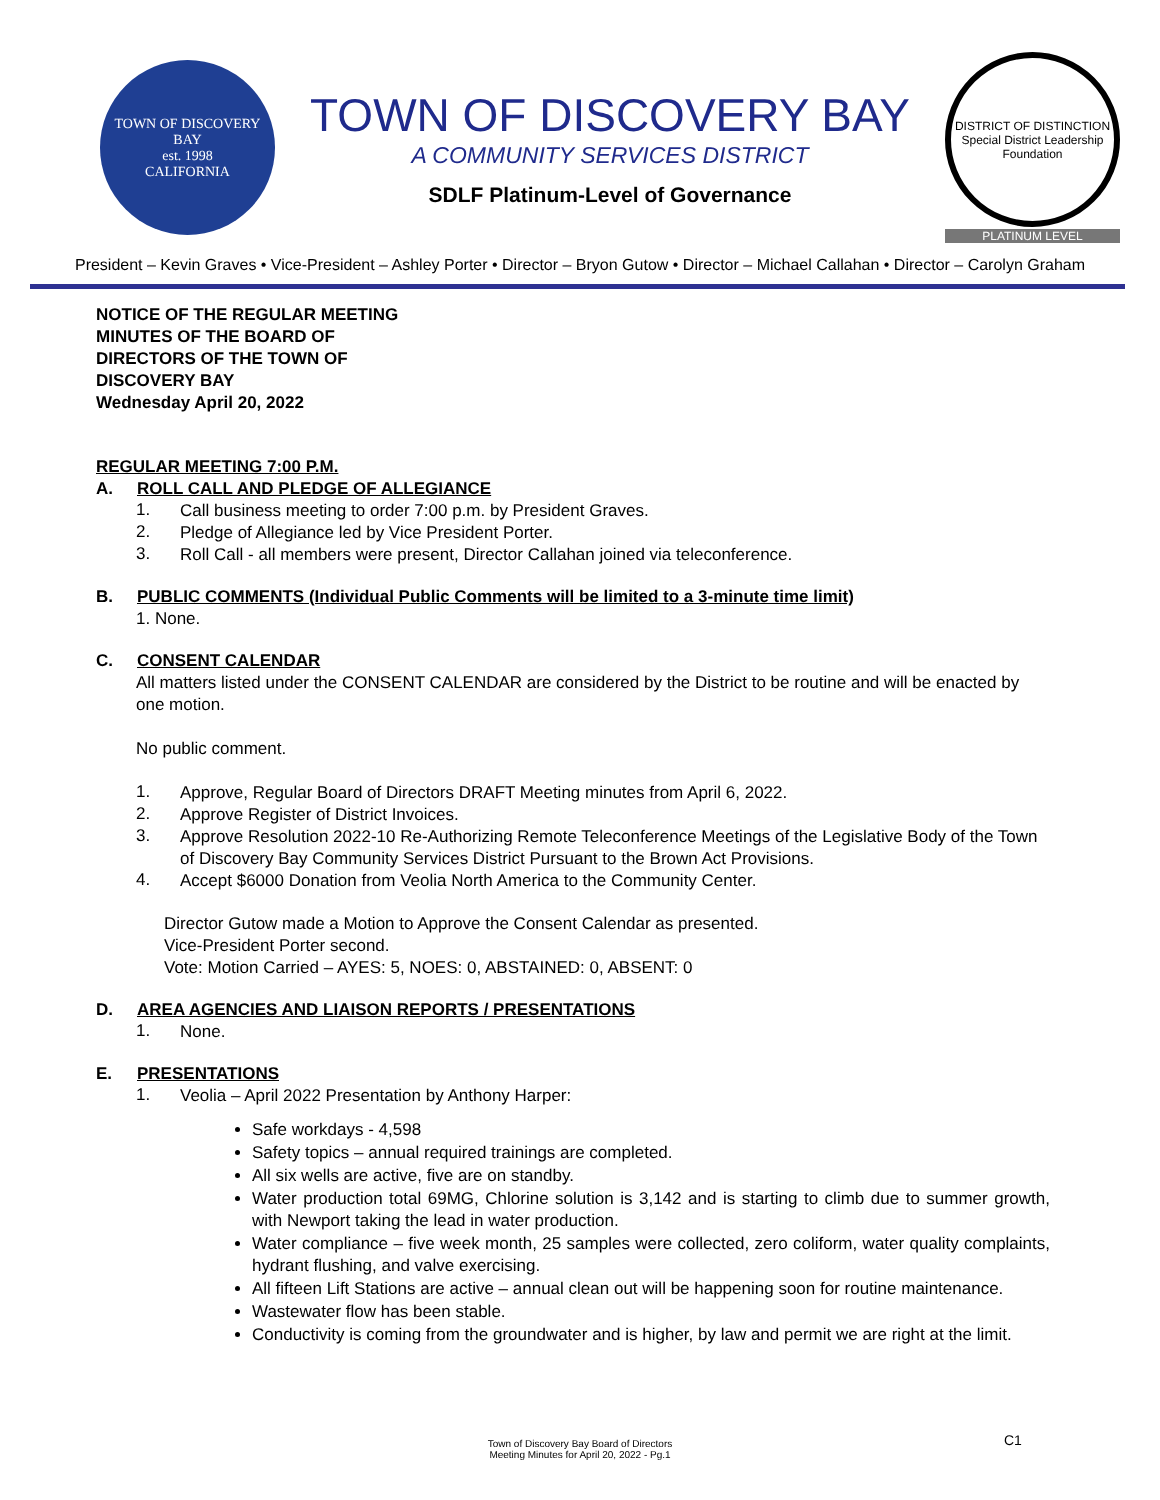TOWN OF DISCOVERY BAY
est. 1998
CALIFORNIA
TOWN OF DISCOVERY BAY
A COMMUNITY SERVICES DISTRICT
SDLF Platinum-Level of Governance
DISTRICT OF DISTINCTION
Special District Leadership Foundation
PLATINUM LEVEL
President – Kevin Graves • Vice-President – Ashley Porter • Director – Bryon Gutow • Director – Michael Callahan • Director – Carolyn Graham
NOTICE OF THE REGULAR MEETING
MINUTES OF THE BOARD OF
DIRECTORS OF THE TOWN OF
DISCOVERY BAY
Wednesday April 20, 2022
REGULAR MEETING 7:00 P.M.
A. ROLL CALL AND PLEDGE OF ALLEGIANCE
1.
Call business meeting to order 7:00 p.m. by President Graves.
2.
Pledge of Allegiance led by Vice President Porter.
3.
Roll Call - all members were present, Director Callahan joined via teleconference.
B. PUBLIC COMMENTS (Individual Public Comments will be limited to a 3-minute time limit)
1. None.
C. CONSENT CALENDAR
All matters listed under the CONSENT CALENDAR are considered by the District to be routine and will be enacted by one motion.
No public comment.
1.
Approve, Regular Board of Directors DRAFT Meeting minutes from April 6, 2022.
2.
Approve Register of District Invoices.
3.
Approve Resolution 2022-10 Re-Authorizing Remote Teleconference Meetings of the Legislative Body of the Town of Discovery Bay Community Services District Pursuant to the Brown Act Provisions.
4.
Accept $6000 Donation from Veolia North America to the Community Center.
Director Gutow made a Motion to Approve the Consent Calendar as presented.
Vice-President Porter second.
Vote: Motion Carried – AYES: 5, NOES: 0, ABSTAINED: 0, ABSENT: 0
D. AREA AGENCIES AND LIAISON REPORTS / PRESENTATIONS
1.
None.
E. PRESENTATIONS
1.
Veolia – April 2022 Presentation by Anthony Harper:
Safe workdays - 4,598
Safety topics – annual required trainings are completed.
All six wells are active, five are on standby.
Water production total 69MG, Chlorine solution is 3,142 and is starting to climb due to summer growth, with Newport taking the lead in water production.
Water compliance – five week month, 25 samples were collected, zero coliform, water quality complaints, hydrant flushing, and valve exercising.
All fifteen Lift Stations are active – annual clean out will be happening soon for routine maintenance.
Wastewater flow has been stable.
Conductivity is coming from the groundwater and is higher, by law and permit we are right at the limit.
Town of Discovery Bay Board of Directors
Meeting Minutes for April 20, 2022 - Pg.1
C1